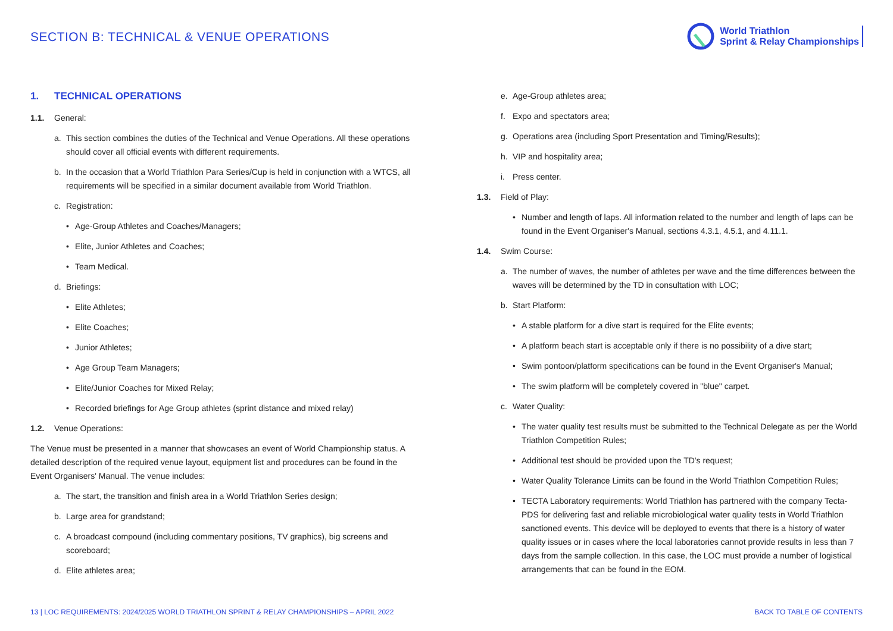SECTION B: TECHNICAL & VENUE OPERATIONS
World Triathlon
Sprint & Relay Championships
1. TECHNICAL OPERATIONS
1.1. General:
a. This section combines the duties of the Technical and Venue Operations. All these operations should cover all official events with different requirements.
b. In the occasion that a World Triathlon Para Series/Cup is held in conjunction with a WTCS, all requirements will be specified in a similar document available from World Triathlon.
c. Registration:
• Age-Group Athletes and Coaches/Managers;
• Elite, Junior Athletes and Coaches;
• Team Medical.
d. Briefings:
• Elite Athletes;
• Elite Coaches;
• Junior Athletes;
• Age Group Team Managers;
• Elite/Junior Coaches for Mixed Relay;
• Recorded briefings for Age Group athletes (sprint distance and mixed relay)
1.2. Venue Operations:
The Venue must be presented in a manner that showcases an event of World Championship status. A detailed description of the required venue layout, equipment list and procedures can be found in the Event Organisers' Manual. The venue includes:
a. The start, the transition and finish area in a World Triathlon Series design;
b. Large area for grandstand;
c. A broadcast compound (including commentary positions, TV graphics), big screens and scoreboard;
d. Elite athletes area;
e. Age-Group athletes area;
f. Expo and spectators area;
g. Operations area (including Sport Presentation and Timing/Results);
h. VIP and hospitality area;
i. Press center.
1.3. Field of Play:
• Number and length of laps. All information related to the number and length of laps can be found in the Event Organiser's Manual, sections 4.3.1, 4.5.1, and 4.11.1.
1.4. Swim Course:
a. The number of waves, the number of athletes per wave and the time differences between the waves will be determined by the TD in consultation with LOC;
b. Start Platform:
• A stable platform for a dive start is required for the Elite events;
• A platform beach start is acceptable only if there is no possibility of a dive start;
• Swim pontoon/platform specifications can be found in the Event Organiser's Manual;
• The swim platform will be completely covered in "blue" carpet.
c. Water Quality:
• The water quality test results must be submitted to the Technical Delegate as per the World Triathlon Competition Rules;
• Additional test should be provided upon the TD's request;
• Water Quality Tolerance Limits can be found in the World Triathlon Competition Rules;
• TECTA Laboratory requirements: World Triathlon has partnered with the company Tecta-PDS for delivering fast and reliable microbiological water quality tests in World Triathlon sanctioned events. This device will be deployed to events that there is a history of water quality issues or in cases where the local laboratories cannot provide results in less than 7 days from the sample collection. In this case, the LOC must provide a number of logistical arrangements that can be found in the EOM.
13 | LOC REQUIREMENTS: 2024/2025 WORLD TRIATHLON SPRINT & RELAY CHAMPIONSHIPS – APRIL 2022
BACK TO TABLE OF CONTENTS